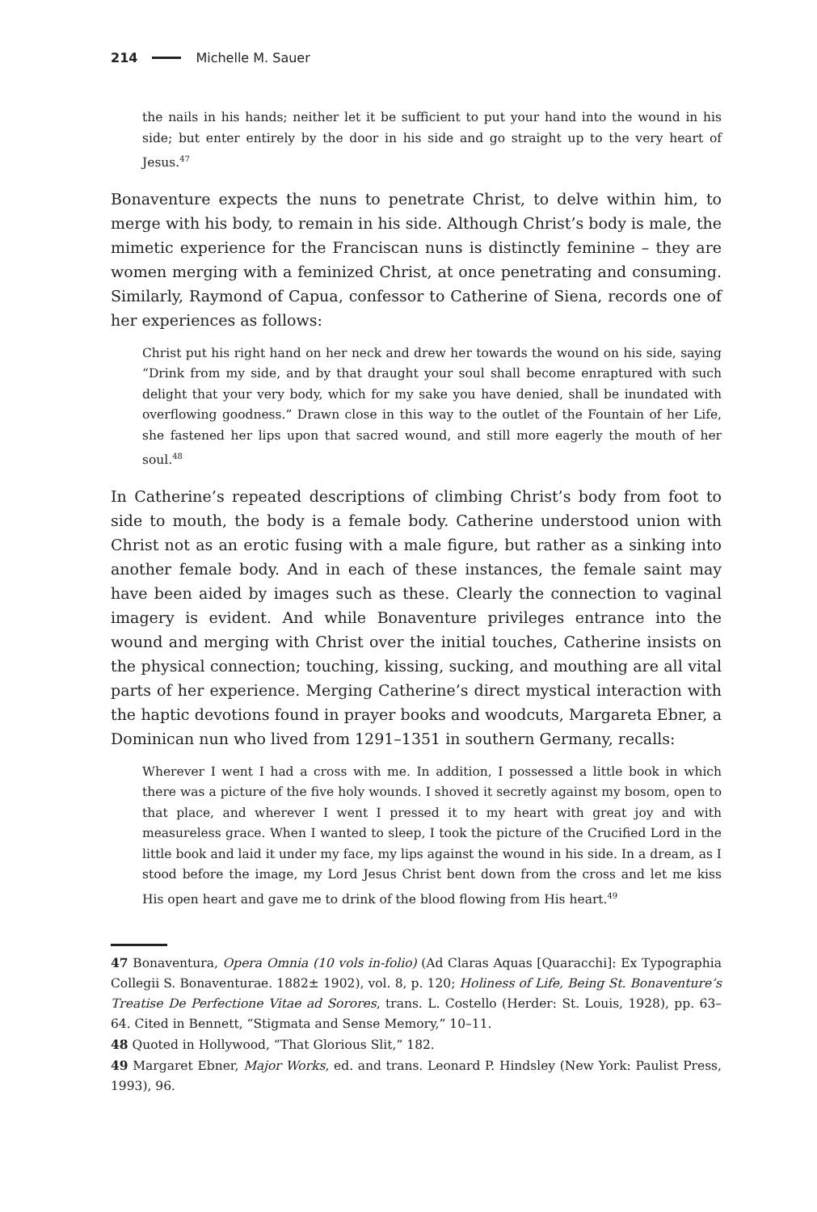214 Michelle M. Sauer
the nails in his hands; neither let it be sufficient to put your hand into the wound in his side; but enter entirely by the door in his side and go straight up to the very heart of Jesus.<sup>47</sup>
Bonaventure expects the nuns to penetrate Christ, to delve within him, to merge with his body, to remain in his side. Although Christ’s body is male, the mimetic experience for the Franciscan nuns is distinctly feminine – they are women merging with a feminized Christ, at once penetrating and consuming. Similarly, Raymond of Capua, confessor to Catherine of Siena, records one of her experiences as follows:
Christ put his right hand on her neck and drew her towards the wound on his side, saying “Drink from my side, and by that draught your soul shall become enraptured with such delight that your very body, which for my sake you have denied, shall be inundated with overflowing goodness.” Drawn close in this way to the outlet of the Fountain of her Life, she fastened her lips upon that sacred wound, and still more eagerly the mouth of her soul.<sup>48</sup>
In Catherine’s repeated descriptions of climbing Christ’s body from foot to side to mouth, the body is a female body. Catherine understood union with Christ not as an erotic fusing with a male figure, but rather as a sinking into another female body. And in each of these instances, the female saint may have been aided by images such as these. Clearly the connection to vaginal imagery is evident. And while Bonaventure privileges entrance into the wound and merging with Christ over the initial touches, Catherine insists on the physical connection; touching, kissing, sucking, and mouthing are all vital parts of her experience. Merging Catherine’s direct mystical interaction with the haptic devotions found in prayer books and woodcuts, Margareta Ebner, a Dominican nun who lived from 1291–1351 in southern Germany, recalls:
Wherever I went I had a cross with me. In addition, I possessed a little book in which there was a picture of the five holy wounds. I shoved it secretly against my bosom, open to that place, and wherever I went I pressed it to my heart with great joy and with measureless grace. When I wanted to sleep, I took the picture of the Crucified Lord in the little book and laid it under my face, my lips against the wound in his side. In a dream, as I stood before the image, my Lord Jesus Christ bent down from the cross and let me kiss His open heart and gave me to drink of the blood flowing from His heart.<sup>49</sup>
47 Bonaventura, Opera Omnia (10 vols in-folio) (Ad Claras Aquas [Quaracchi]: Ex Typographia Collegii S. Bonaventurae. 1882± 1902), vol. 8, p. 120; Holiness of Life, Being St. Bonaventure’s Treatise De Perfectione Vitae ad Sorores, trans. L. Costello (Herder: St. Louis, 1928), pp. 63–64. Cited in Bennett, “Stigmata and Sense Memory,” 10–11.
48 Quoted in Hollywood, “That Glorious Slit,” 182.
49 Margaret Ebner, Major Works, ed. and trans. Leonard P. Hindsley (New York: Paulist Press, 1993), 96.